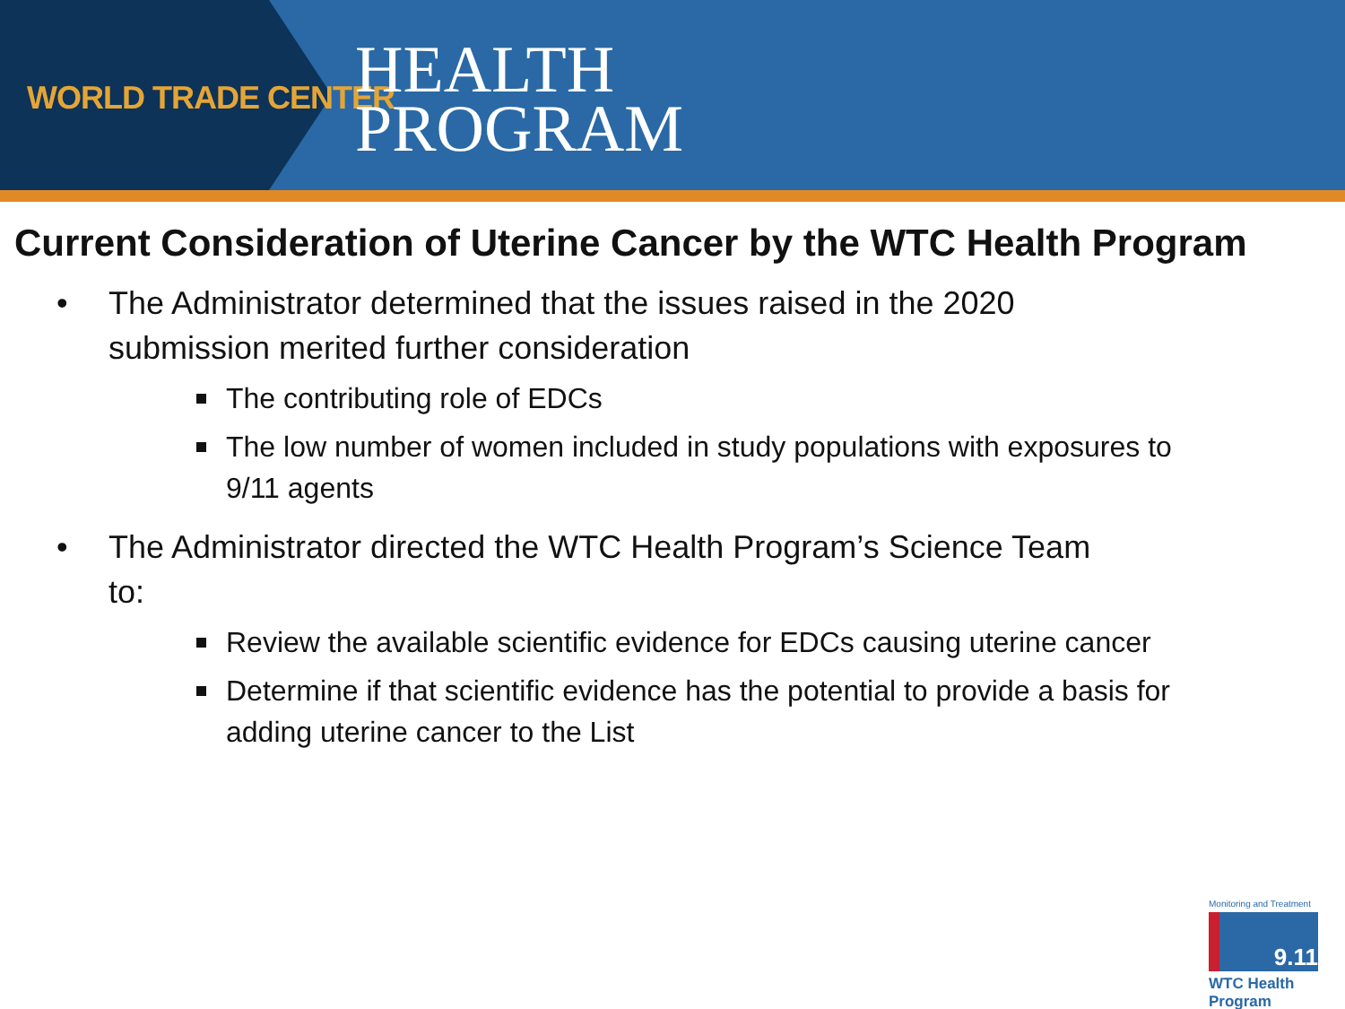WORLD TRADE CENTER
HEALTH
PROGRAM
Current Consideration of Uterine Cancer by the WTC Health Program
The Administrator determined that the issues raised in the 2020 submission merited further consideration
The contributing role of EDCs
The low number of women included in study populations with exposures to 9/11 agents
The Administrator directed the WTC Health Program’s Science Team to:
Review the available scientific evidence for EDCs causing uterine cancer
Determine if that scientific evidence has the potential to provide a basis for adding uterine cancer to the List
Monitoring and Treatment
9.11
WTC Health Program